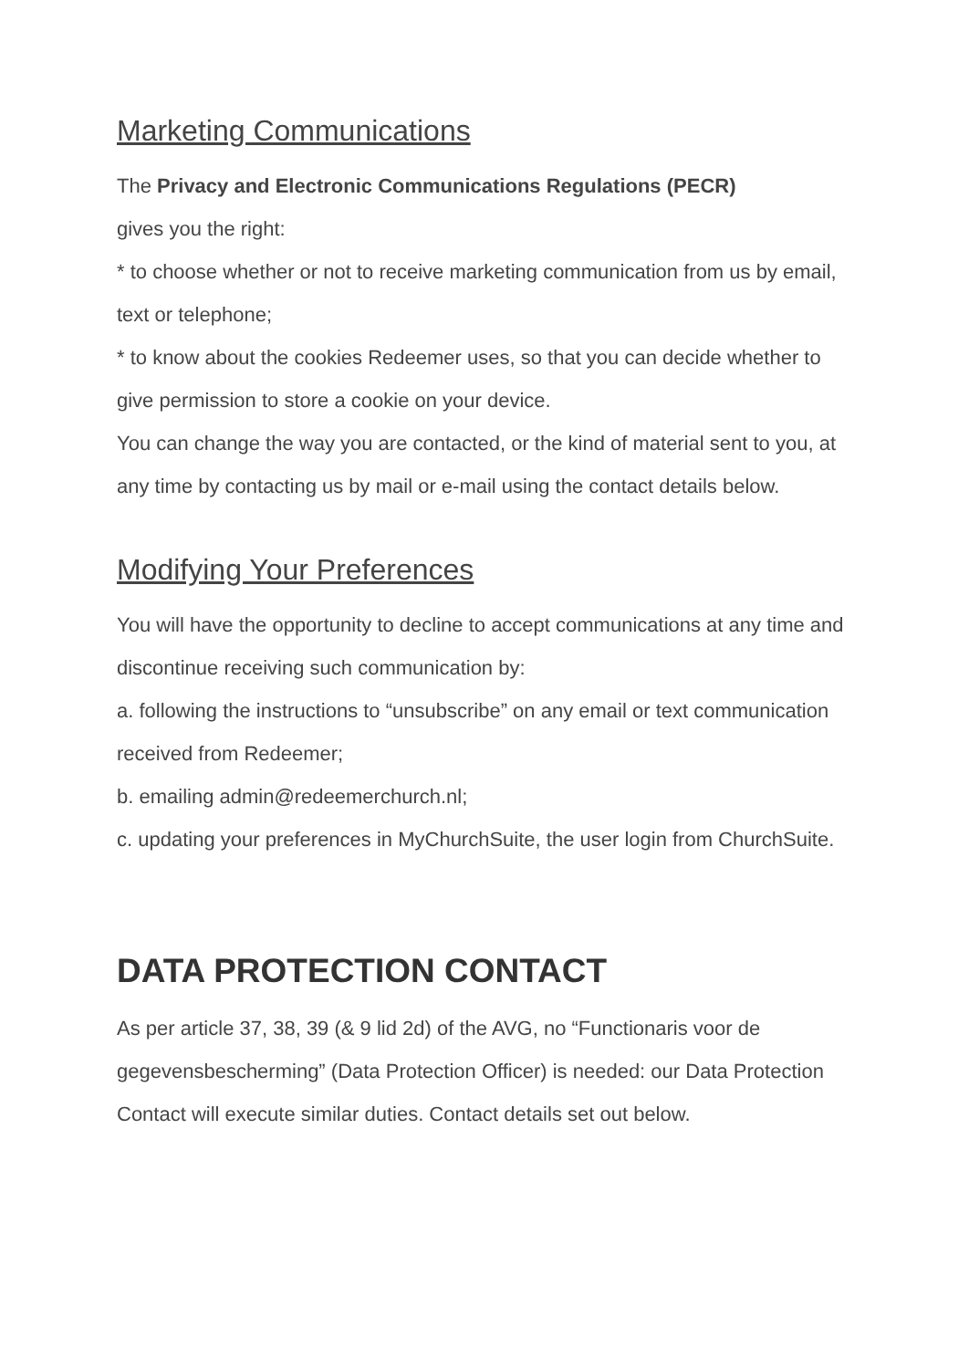Marketing Communications
The Privacy and Electronic Communications Regulations (PECR)
gives you the right:
* to choose whether or not to receive marketing communication from us by email, text or telephone;
* to know about the cookies Redeemer uses, so that you can decide whether to give permission to store a cookie on your device.
You can change the way you are contacted, or the kind of material sent to you, at any time by contacting us by mail or e-mail using the contact details below.
Modifying Your Preferences
You will have the opportunity to decline to accept communications at any time and discontinue receiving such communication by:
a. following the instructions to “unsubscribe” on any email or text communication received from Redeemer;
b. emailing admin@redeemerchurch.nl;
c. updating your preferences in MyChurchSuite, the user login from ChurchSuite.
DATA PROTECTION CONTACT
As per article 37, 38, 39 (& 9 lid 2d) of the AVG, no “Functionaris voor de gegevensbescherming” (Data Protection Officer) is needed: our Data Protection Contact will execute similar duties. Contact details set out below.